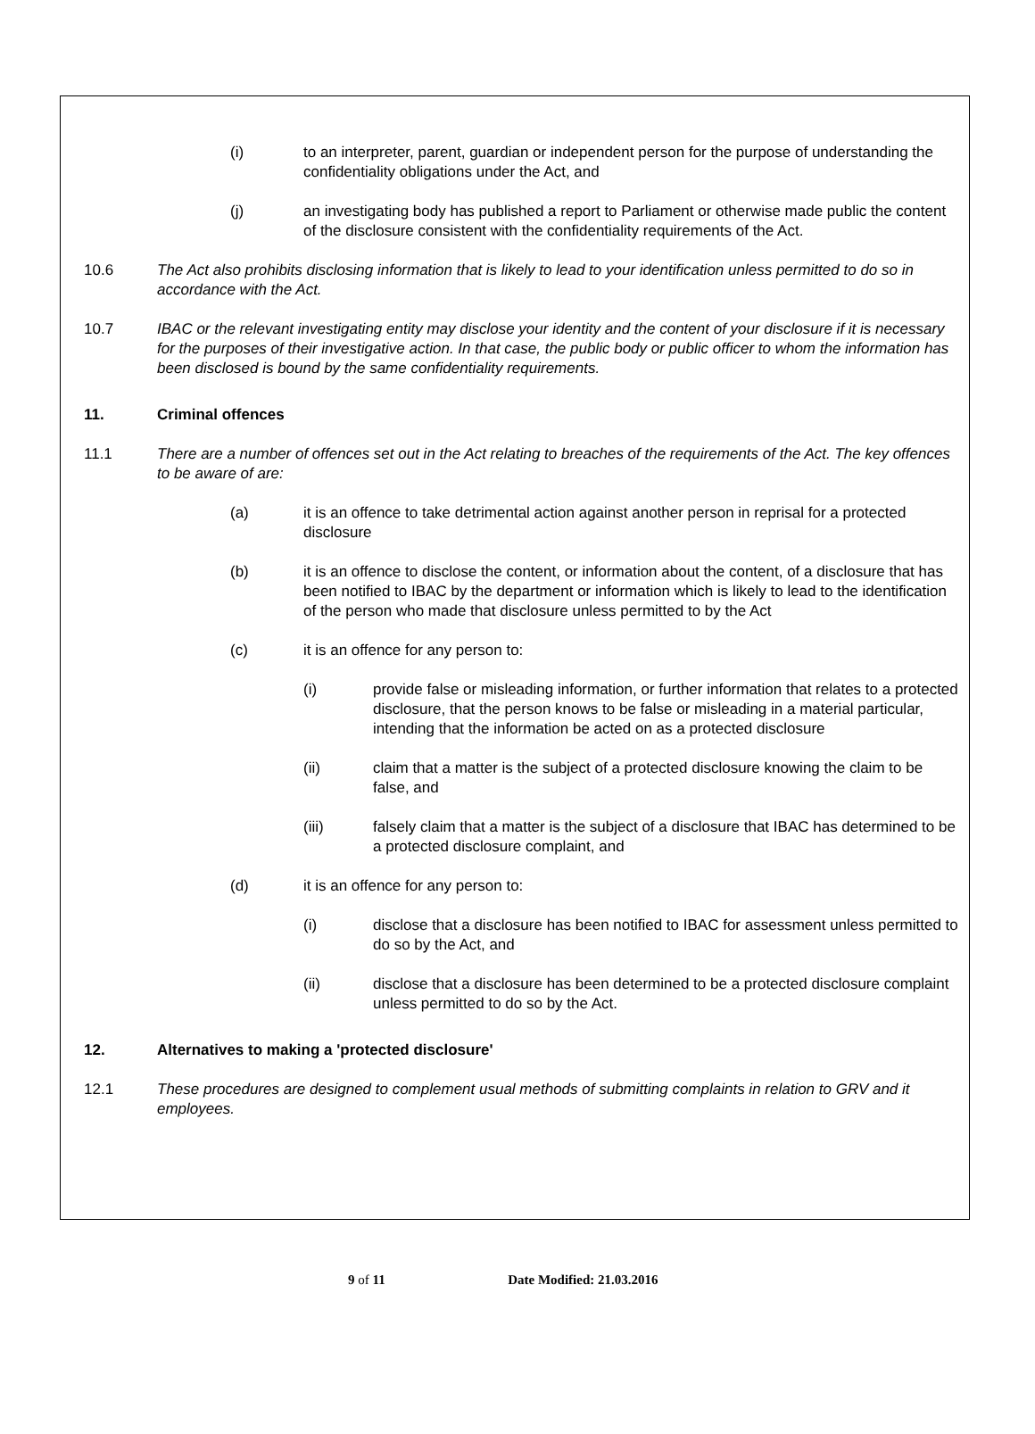(i) to an interpreter, parent, guardian or independent person for the purpose of understanding the confidentiality obligations under the Act, and
(j) an investigating body has published a report to Parliament or otherwise made public the content of the disclosure consistent with the confidentiality requirements of the Act.
10.6 The Act also prohibits disclosing information that is likely to lead to your identification unless permitted to do so in accordance with the Act.
10.7 IBAC or the relevant investigating entity may disclose your identity and the content of your disclosure if it is necessary for the purposes of their investigative action. In that case, the public body or public officer to whom the information has been disclosed is bound by the same confidentiality requirements.
11. Criminal offences
11.1 There are a number of offences set out in the Act relating to breaches of the requirements of the Act. The key offences to be aware of are:
(a) it is an offence to take detrimental action against another person in reprisal for a protected disclosure
(b) it is an offence to disclose the content, or information about the content, of a disclosure that has been notified to IBAC by the department or information which is likely to lead to the identification of the person who made that disclosure unless permitted to by the Act
(c) it is an offence for any person to:
(i) provide false or misleading information, or further information that relates to a protected disclosure, that the person knows to be false or misleading in a material particular, intending that the information be acted on as a protected disclosure
(ii) claim that a matter is the subject of a protected disclosure knowing the claim to be false, and
(iii) falsely claim that a matter is the subject of a disclosure that IBAC has determined to be a protected disclosure complaint, and
(d) it is an offence for any person to:
(i) disclose that a disclosure has been notified to IBAC for assessment unless permitted to do so by the Act, and
(ii) disclose that a disclosure has been determined to be a protected disclosure complaint unless permitted to do so by the Act.
12. Alternatives to making a 'protected disclosure'
12.1 These procedures are designed to complement usual methods of submitting complaints in relation to GRV and it employees.
9 of 11 Date Modified: 21.03.2016